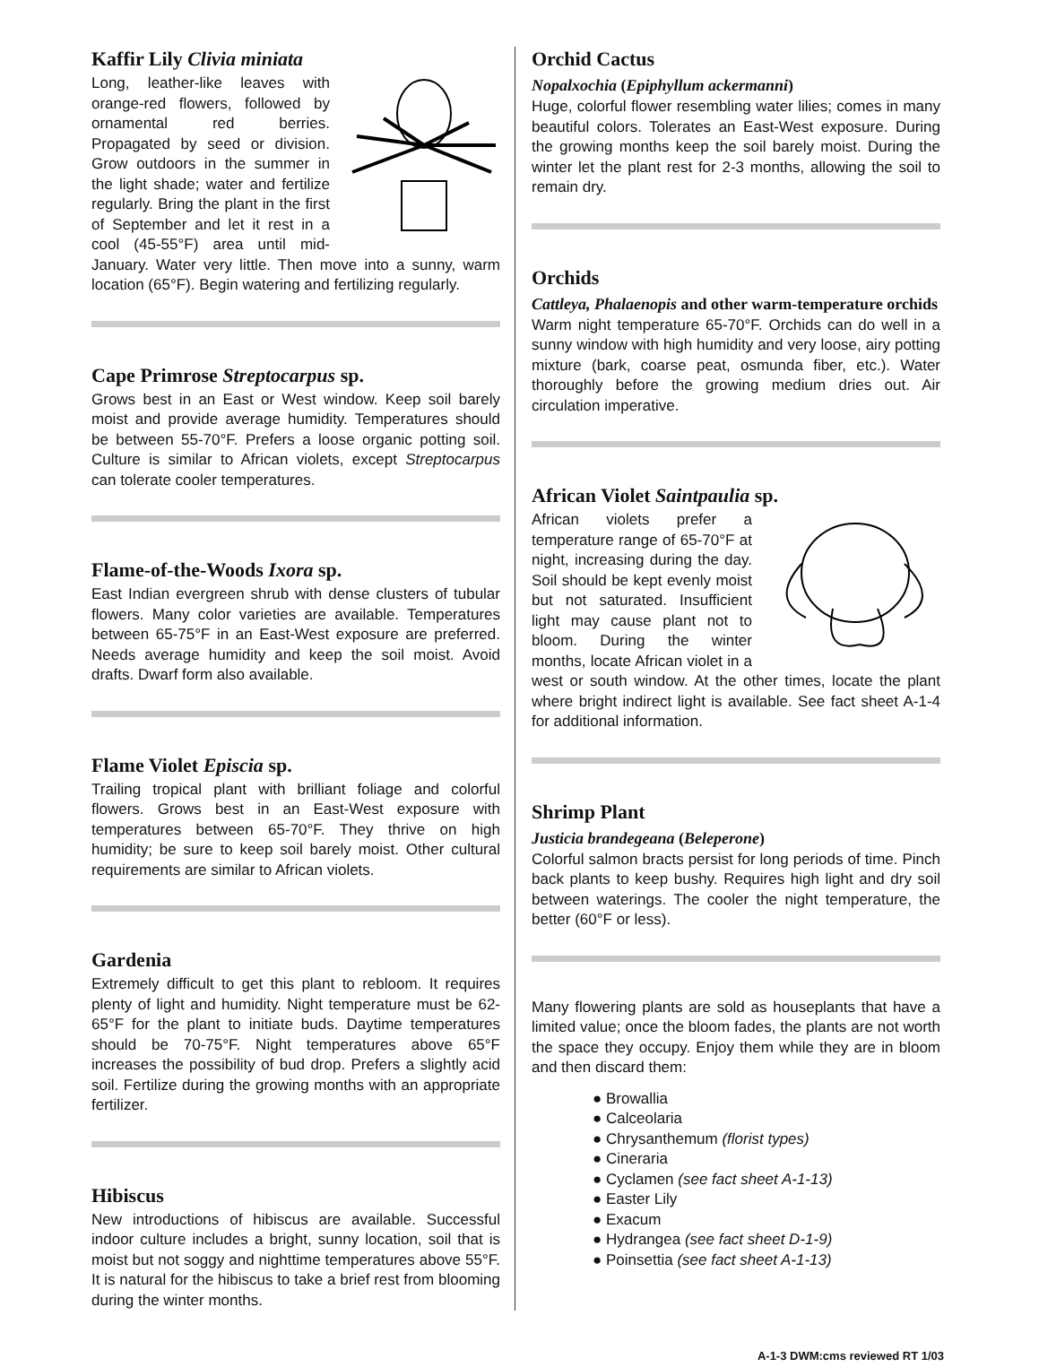Kaffir Lily Clivia miniata
Long, leather-like leaves with orange-red flowers, followed by ornamental red berries. Propagated by seed or division. Grow outdoors in the summer in the light shade; water and fertilize regularly. Bring the plant in the first of September and let it rest in a cool (45-55°F) area until mid-January. Water very little. Then move into a sunny, warm location (65°F). Begin watering and fertilizing regularly.
Cape Primrose Streptocarpus sp.
Grows best in an East or West window. Keep soil barely moist and provide average humidity. Temperatures should be between 55-70°F. Prefers a loose organic potting soil. Culture is similar to African violets, except Streptocarpus can tolerate cooler temperatures.
Flame-of-the-Woods Ixora sp.
East Indian evergreen shrub with dense clusters of tubular flowers. Many color varieties are available. Temperatures between 65-75°F in an East-West exposure are preferred. Needs average humidity and keep the soil moist. Avoid drafts. Dwarf form also available.
Flame Violet Episcia sp.
Trailing tropical plant with brilliant foliage and colorful flowers. Grows best in an East-West exposure with temperatures between 65-70°F. They thrive on high humidity; be sure to keep soil barely moist. Other cultural requirements are similar to African violets.
Gardenia
Extremely difficult to get this plant to rebloom. It requires plenty of light and humidity. Night temperature must be 62-65°F for the plant to initiate buds. Daytime temperatures should be 70-75°F. Night temperatures above 65°F increases the possibility of bud drop. Prefers a slightly acid soil. Fertilize during the growing months with an appropriate fertilizer.
Hibiscus
New introductions of hibiscus are available. Successful indoor culture includes a bright, sunny location, soil that is moist but not soggy and nighttime temperatures above 55°F. It is natural for the hibiscus to take a brief rest from blooming during the winter months.
Orchid Cactus
Nopalxochia (Epiphyllum ackermanni)
Huge, colorful flower resembling water lilies; comes in many beautiful colors. Tolerates an East-West exposure. During the growing months keep the soil barely moist. During the winter let the plant rest for 2-3 months, allowing the soil to remain dry.
Orchids
Cattleya, Phalaenopis and other warm-temperature orchids
Warm night temperature 65-70°F. Orchids can do well in a sunny window with high humidity and very loose, airy potting mixture (bark, coarse peat, osmunda fiber, etc.). Water thoroughly before the growing medium dries out. Air circulation imperative.
African Violet Saintpaulia sp.
African violets prefer a temperature range of 65-70°F at night, increasing during the day. Soil should be kept evenly moist but not saturated. Insufficient light may cause plant not to bloom. During the winter months, locate African violet in a west or south window. At the other times, locate the plant where bright indirect light is available. See fact sheet A-1-4 for additional information.
Shrimp Plant
Justicia brandegeana (Beleperone)
Colorful salmon bracts persist for long periods of time. Pinch back plants to keep bushy. Requires high light and dry soil between waterings. The cooler the night temperature, the better (60°F or less).
Many flowering plants are sold as houseplants that have a limited value; once the bloom fades, the plants are not worth the space they occupy. Enjoy them while they are in bloom and then discard them:
● Browallia
● Calceolaria
● Chrysanthemum (florist types)
● Cineraria
● Cyclamen (see fact sheet A-1-13)
● Easter Lily
● Exacum
● Hydrangea (see fact sheet D-1-9)
● Poinsettia (see fact sheet A-1-13)
A-1-3 DWM:cms reviewed RT 1/03